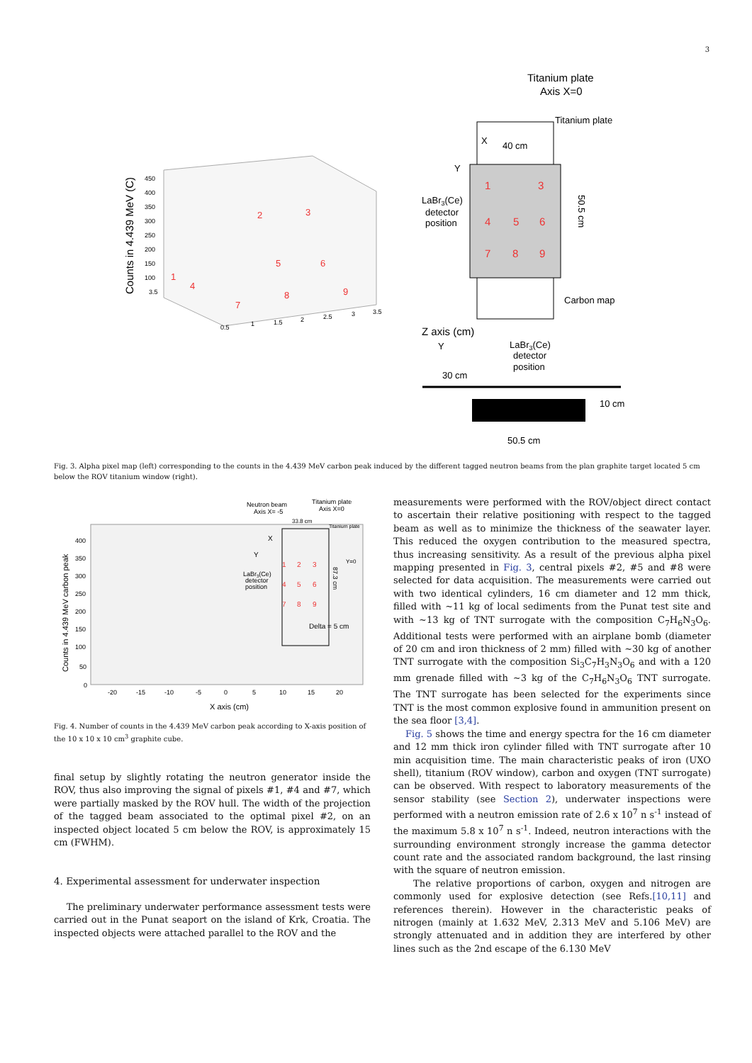3
Counts in 4.439 MeV (C)
450
400
350
300
250
200
150
100
3.5
0.5
1
1.5
2
2.5
3
3.5
1
2
3
4
5
6
7
8
9
Titanium plate
Axis X=0
Titanium plate
40 cm
X
Y
1
3
4
5
6
7
8
9
LaBr3(Ce)
detector
position
50.5 cm
Carbon map
Z axis (cm)
Y
30 cm
LaBr3(Ce)
detector
position
10 cm
50.5 cm
Fig. 3. Alpha pixel map (left) corresponding to the counts in the 4.439 MeV carbon peak induced by the different tagged neutron beams from the plan graphite target located 5 cm below the ROV titanium window (right).
Neutron beam
Axis X= -5
Titanium plate
Axis X=0
33.8 cm
Titanium plate
Counts in 4.439 MeV carbon peak
400
350
300
250
200
150
100
50
0
-20
-15
-10
-5
0
5
10
15
20
X axis (cm)
X
Y
Y=0
LaBr3(Ce)
detector
position
1
2
3
4
5
6
7
8
9
87.3 cm
Delta = 5 cm
Fig. 4. Number of counts in the 4.439 MeV carbon peak according to X-axis position of the 10 x 10 x 10 cm<sup>3</sup> graphite cube.
final setup by slightly rotating the neutron generator inside the ROV, thus also improving the signal of pixels #1, #4 and #7, which were partially masked by the ROV hull. The width of the projection of the tagged beam associated to the optimal pixel #2, on an inspected object located 5 cm below the ROV, is approximately 15 cm (FWHM).
4. Experimental assessment for underwater inspection
The preliminary underwater performance assessment tests were carried out in the Punat seaport on the island of Krk, Croatia. The inspected objects were attached parallel to the ROV and the
measurements were performed with the ROV/object direct contact to ascertain their relative positioning with respect to the tagged beam as well as to minimize the thickness of the seawater layer. This reduced the oxygen contribution to the measured spectra, thus increasing sensitivity. As a result of the previous alpha pixel mapping presented in Fig. 3, central pixels #2, #5 and #8 were selected for data acquisition. The measurements were carried out with two identical cylinders, 16 cm diameter and 12 mm thick, filled with ~11 kg of local sediments from the Punat test site and with ~13 kg of TNT surrogate with the composition C<sub>7</sub>H<sub>6</sub>N<sub>3</sub>O<sub>6</sub>. Additional tests were performed with an airplane bomb (diameter of 20 cm and iron thickness of 2 mm) filled with ~30 kg of another TNT surrogate with the composition Si<sub>3</sub>C<sub>7</sub>H<sub>3</sub>N<sub>3</sub>O<sub>6</sub> and with a 120 mm grenade filled with ~3 kg of the C<sub>7</sub>H<sub>6</sub>N<sub>3</sub>O<sub>6</sub> TNT surrogate. The TNT surrogate has been selected for the experiments since TNT is the most common explosive found in ammunition present on the sea floor [3,4].
Fig. 5 shows the time and energy spectra for the 16 cm diameter and 12 mm thick iron cylinder filled with TNT surrogate after 10 min acquisition time. The main characteristic peaks of iron (UXO shell), titanium (ROV window), carbon and oxygen (TNT surrogate) can be observed. With respect to laboratory measurements of the sensor stability (see Section 2), underwater inspections were performed with a neutron emission rate of 2.6 x 10<sup>7</sup> n s<sup>-1</sup> instead of the maximum 5.8 x 10<sup>7</sup> n s<sup>-1</sup>. Indeed, neutron interactions with the surrounding environment strongly increase the gamma detector count rate and the associated random background, the last rinsing with the square of neutron emission.
The relative proportions of carbon, oxygen and nitrogen are commonly used for explosive detection (see Refs.[10,11] and references therein). However in the characteristic peaks of nitrogen (mainly at 1.632 MeV, 2.313 MeV and 5.106 MeV) are strongly attenuated and in addition they are interfered by other lines such as the 2nd escape of the 6.130 MeV